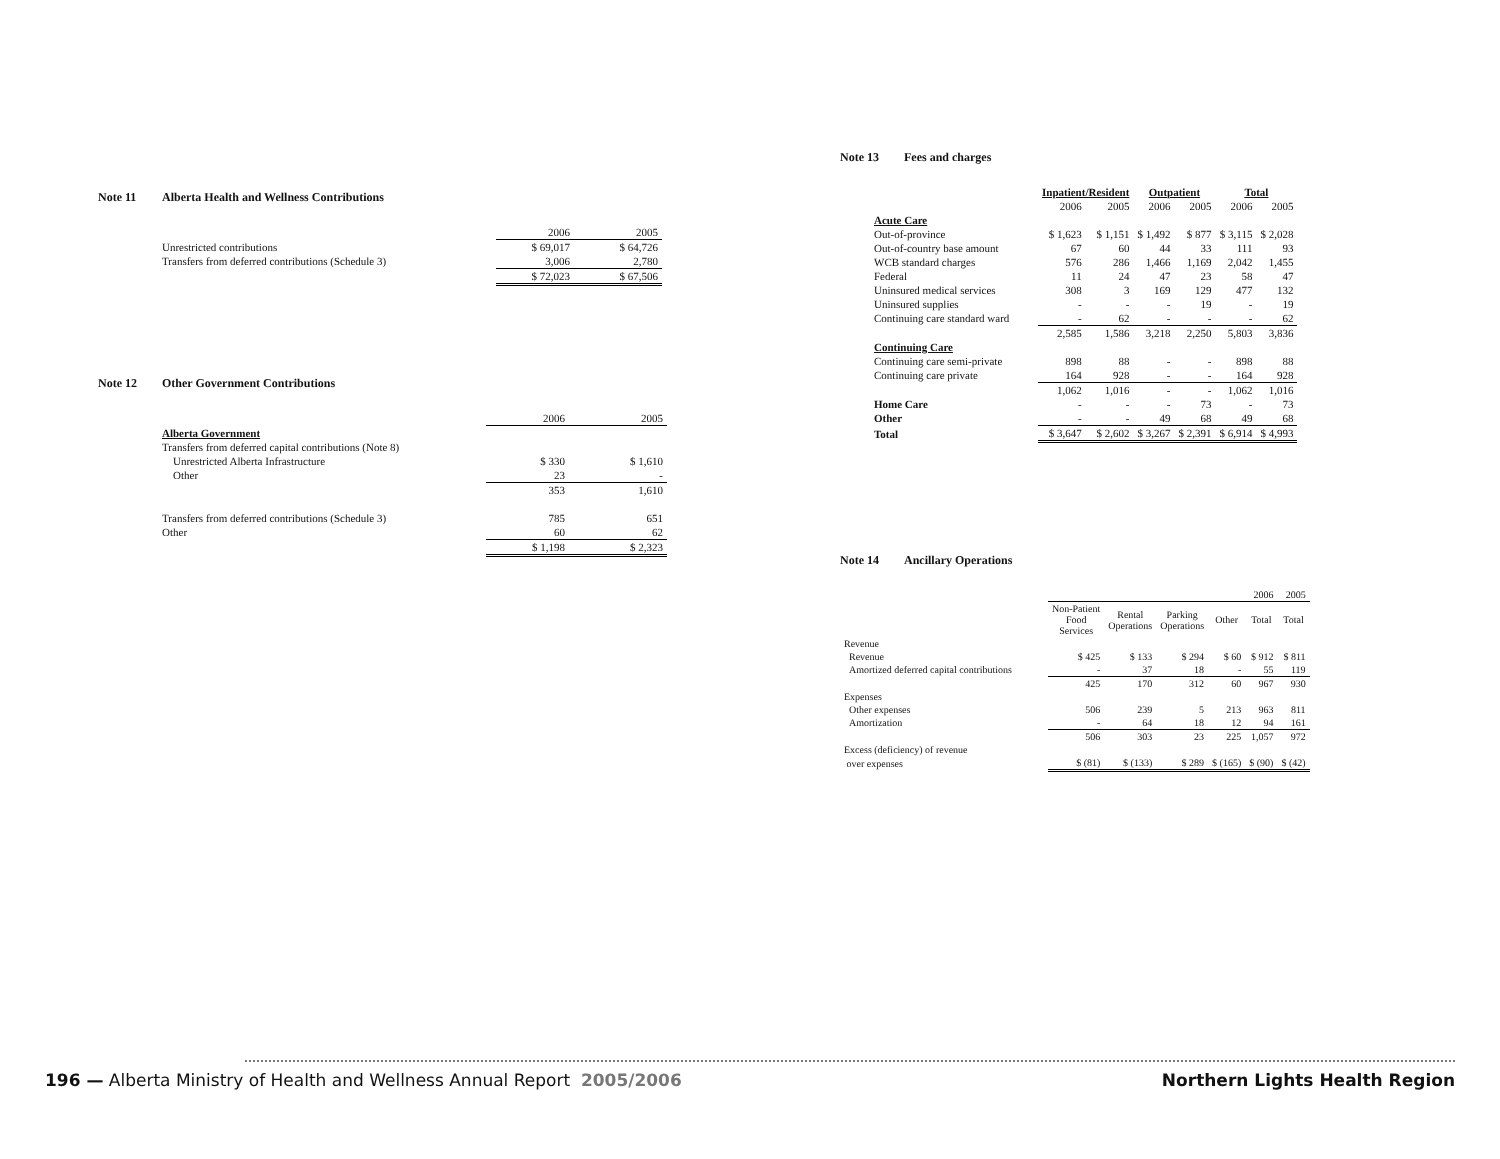Note 11 Alberta Health and Wellness Contributions
| | 2006 | 2005 |
| --- | --- | --- |
| Unrestricted contributions | $ 69,017 | $ 64,726 |
| Transfers from deferred contributions (Schedule 3) | 3,006 | 2,780 |
| | $ 72,023 | $ 67,506 |
Note 12 Other Government Contributions
| | 2006 | 2005 |
| --- | --- | --- |
| Alberta Government | | |
| Transfers from deferred capital contributions (Note 8) | | |
| Unrestricted Alberta Infrastructure | $ 330 | $ 1,610 |
| Other | 23 | - |
| | 353 | 1,610 |
| Transfers from deferred contributions (Schedule 3) | 785 | 651 |
| Other | 60 | 62 |
| | $ 1,198 | $ 2,323 |
Note 13 Fees and charges
| | Inpatient/Resident | | Outpatient | | Total | |
| --- | --- | --- | --- | --- | --- | --- |
| | 2006 | 2005 | 2006 | 2005 | 2006 | 2005 |
| Acute Care | | | | | | |
| Out-of-province | $ 1,623 | $ 1,151 | $ 1,492 | $ 877 | $ 3,115 | $ 2,028 |
| Out-of-country base amount | 67 | 60 | 44 | 33 | 111 | 93 |
| WCB standard charges | 576 | 286 | 1,466 | 1,169 | 2,042 | 1,455 |
| Federal | 11 | 24 | 47 | 23 | 58 | 47 |
| Uninsured medical services | 308 | 3 | 169 | 129 | 477 | 132 |
| Uninsured supplies | - | - | - | 19 | - | 19 |
| Continuing care standard ward | - | 62 | - | - | - | 62 |
| | 2,585 | 1,586 | 3,218 | 2,250 | 5,803 | 3,836 |
| Continuing Care | | | | | | |
| Continuing care semi-private | 898 | 88 | - | - | 898 | 88 |
| Continuing care private | 164 | 928 | - | - | 164 | 928 |
| | 1,062 | 1,016 | - | - | 1,062 | 1,016 |
| Home Care | - | - | - | 73 | - | 73 |
| Other | - | - | 49 | 68 | 49 | 68 |
| Total | $ 3,647 | $ 2,602 | $ 3,267 | $ 2,391 | $ 6,914 | $ 4,993 |
Note 14 Ancillary Operations
| | 2006 | | | | | 2005 |
| --- | --- | --- | --- | --- | --- | --- |
| | Non-Patient Food Services | Rental Operations | Parking Operations | Other | Total | Total |
| Revenue | | | | | | |
| Revenue | $ 425 | $ 133 | $ 294 | $ 60 | $ 912 | $ 811 |
| Amortized deferred capital contributions | - | 37 | 18 | - | 55 | 119 |
| | 425 | 170 | 312 | 60 | 967 | 930 |
| Expenses | | | | | | |
| Other expenses | 506 | 239 | 5 | 213 | 963 | 811 |
| Amortization | - | 64 | 18 | 12 | 94 | 161 |
| | 506 | 303 | 23 | 225 | 1,057 | 972 |
| Excess (deficiency) of revenue | | | | | | |
| over expenses | $ (81) | $ (133) | $ 289 | $ (165) | $ (90) | $ (42) |
196 — Alberta Ministry of Health and Wellness Annual Report 2005/2006
Northern Lights Health Region